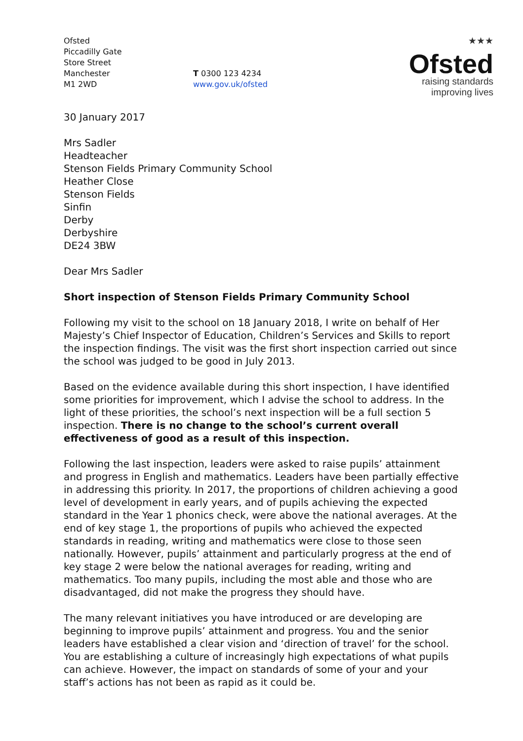Ofsted
Piccadilly Gate
Store Street
Manchester
M1 2WD
T 0300 123 4234
www.gov.uk/ofsted
★★★
Ofsted
raising standards
improving lives
30 January 2017
Mrs Sadler
Headteacher
Stenson Fields Primary Community School
Heather Close
Stenson Fields
Sinfin
Derby
Derbyshire
DE24 3BW
Dear Mrs Sadler
Short inspection of Stenson Fields Primary Community School
Following my visit to the school on 18 January 2018, I write on behalf of Her Majesty’s Chief Inspector of Education, Children’s Services and Skills to report the inspection findings. The visit was the first short inspection carried out since the school was judged to be good in July 2013.
Based on the evidence available during this short inspection, I have identified some priorities for improvement, which I advise the school to address. In the light of these priorities, the school’s next inspection will be a full section 5 inspection. There is no change to the school’s current overall effectiveness of good as a result of this inspection.
Following the last inspection, leaders were asked to raise pupils’ attainment and progress in English and mathematics. Leaders have been partially effective in addressing this priority. In 2017, the proportions of children achieving a good level of development in early years, and of pupils achieving the expected standard in the Year 1 phonics check, were above the national averages. At the end of key stage 1, the proportions of pupils who achieved the expected standards in reading, writing and mathematics were close to those seen nationally. However, pupils’ attainment and particularly progress at the end of key stage 2 were below the national averages for reading, writing and mathematics. Too many pupils, including the most able and those who are disadvantaged, did not make the progress they should have.
The many relevant initiatives you have introduced or are developing are beginning to improve pupils’ attainment and progress. You and the senior leaders have established a clear vision and ‘direction of travel’ for the school. You are establishing a culture of increasingly high expectations of what pupils can achieve. However, the impact on standards of some of your and your staff’s actions has not been as rapid as it could be.